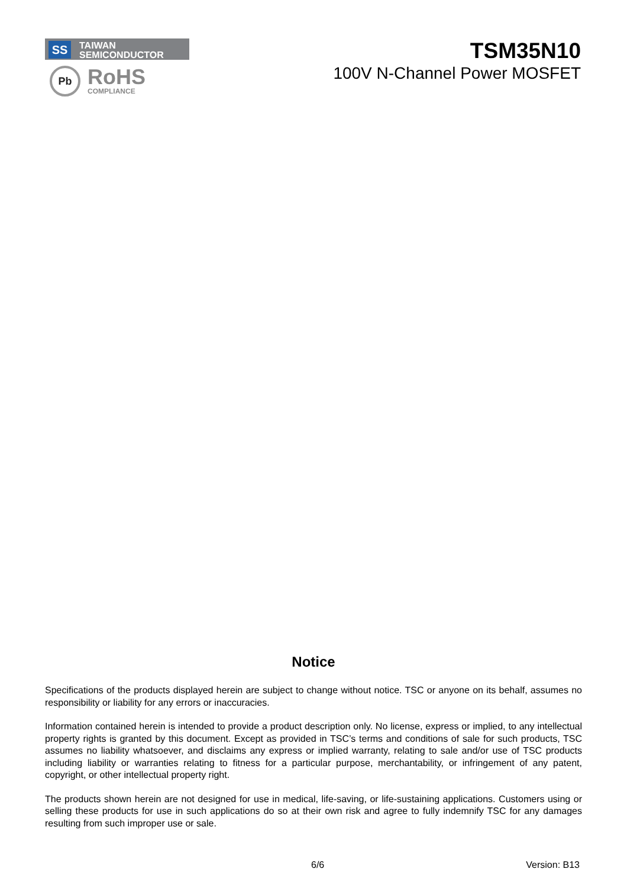SS
TAIWAN
SEMICONDUCTOR
Pb
RoHS
COMPLIANCE
TSM35N10
100V N-Channel Power MOSFET
Notice
Specifications of the products displayed herein are subject to change without notice. TSC or anyone on its behalf, assumes no responsibility or liability for any errors or inaccuracies.
Information contained herein is intended to provide a product description only. No license, express or implied, to any intellectual property rights is granted by this document. Except as provided in TSC’s terms and conditions of sale for such products, TSC assumes no liability whatsoever, and disclaims any express or implied warranty, relating to sale and/or use of TSC products including liability or warranties relating to fitness for a particular purpose, merchantability, or infringement of any patent, copyright, or other intellectual property right.
The products shown herein are not designed for use in medical, life-saving, or life-sustaining applications. Customers using or selling these products for use in such applications do so at their own risk and agree to fully indemnify TSC for any damages resulting from such improper use or sale.
6/6 Version: B13